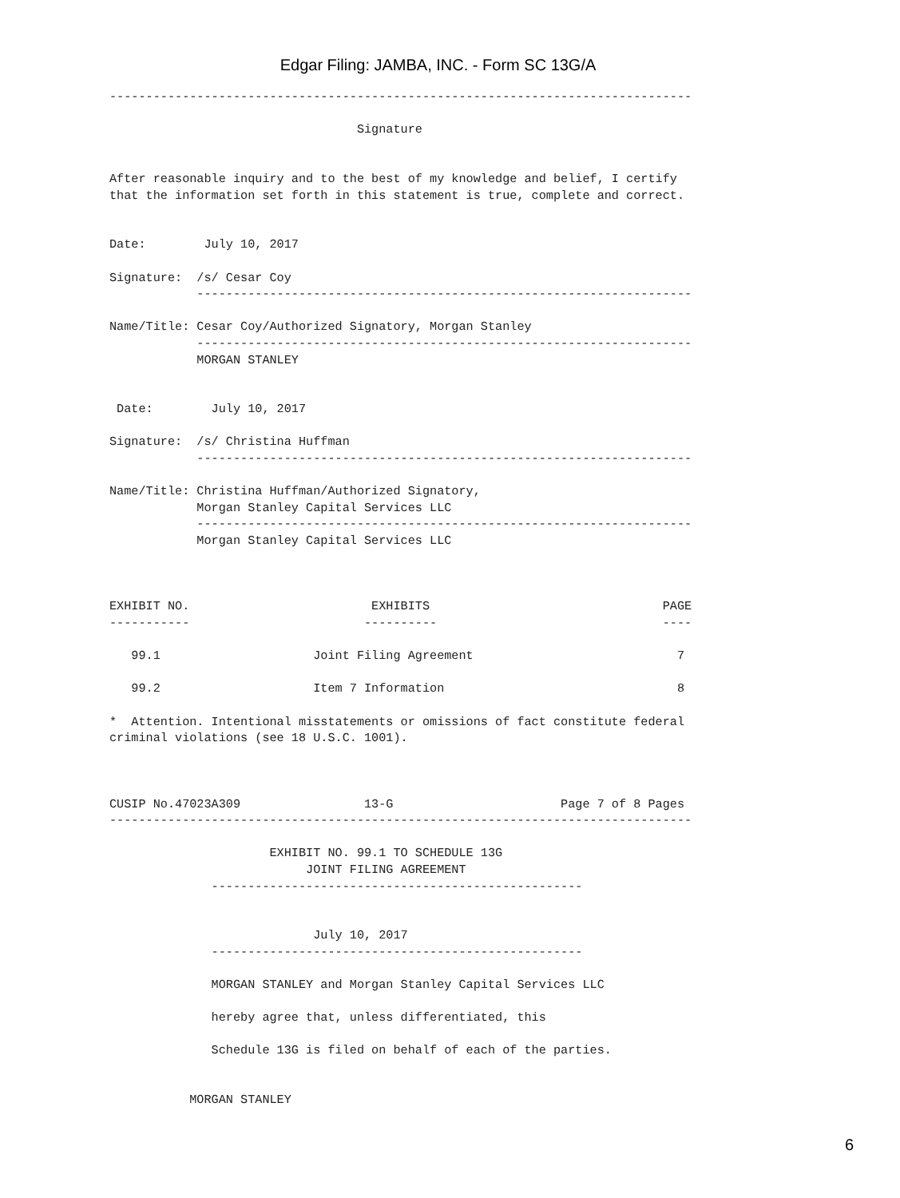Edgar Filing: JAMBA, INC. - Form SC 13G/A
--------------------------------------------------------------------------------

                                  Signature


After reasonable inquiry and to the best of my knowledge and belief, I certify
that the information set forth in this statement is true, complete and correct.


Date:        July 10, 2017

Signature:  /s/ Cesar Coy
            --------------------------------------------------------------------

Name/Title: Cesar Coy/Authorized Signatory, Morgan Stanley
            --------------------------------------------------------------------
            MORGAN STANLEY


 Date:        July 10, 2017

Signature:  /s/ Christina Huffman
            --------------------------------------------------------------------

Name/Title: Christina Huffman/Authorized Signatory,
            Morgan Stanley Capital Services LLC
            --------------------------------------------------------------------
            Morgan Stanley Capital Services LLC



EXHIBIT NO.                         EXHIBITS                                PAGE
-----------                        ----------                               ----

   99.1                     Joint Filing Agreement                            7

   99.2                     Item 7 Information                                8

*  Attention. Intentional misstatements or omissions of fact constitute federal
criminal violations (see 18 U.S.C. 1001).



CUSIP No.47023A309                 13-G                       Page 7 of 8 Pages
--------------------------------------------------------------------------------

                      EXHIBIT NO. 99.1 TO SCHEDULE 13G
                           JOINT FILING AGREEMENT
              ---------------------------------------------------


                            July 10, 2017
              ---------------------------------------------------

              MORGAN STANLEY and Morgan Stanley Capital Services LLC

              hereby agree that, unless differentiated, this

              Schedule 13G is filed on behalf of each of the parties.


           MORGAN STANLEY
6